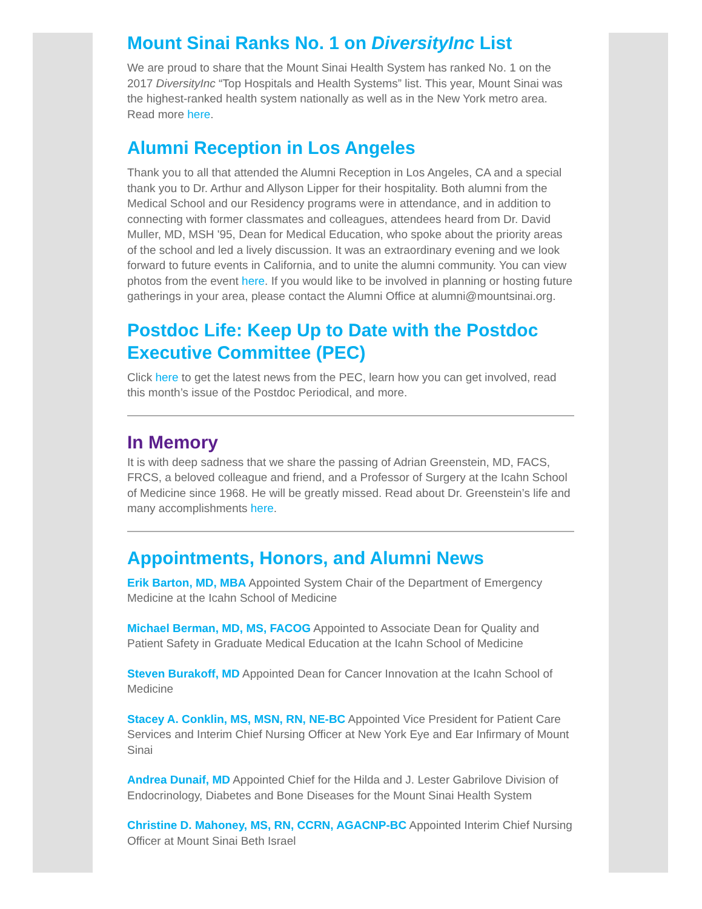Mount Sinai Ranks No. 1 on DiversityInc List
We are proud to share that the Mount Sinai Health System has ranked No. 1 on the 2017 DiversityInc “Top Hospitals and Health Systems” list. This year, Mount Sinai was the highest-ranked health system nationally as well as in the New York metro area. Read more here.
Alumni Reception in Los Angeles
Thank you to all that attended the Alumni Reception in Los Angeles, CA and a special thank you to Dr. Arthur and Allyson Lipper for their hospitality. Both alumni from the Medical School and our Residency programs were in attendance, and in addition to connecting with former classmates and colleagues, attendees heard from Dr. David Muller, MD, MSH '95, Dean for Medical Education, who spoke about the priority areas of the school and led a lively discussion. It was an extraordinary evening and we look forward to future events in California, and to unite the alumni community. You can view photos from the event here. If you would like to be involved in planning or hosting future gatherings in your area, please contact the Alumni Office at alumni@mountsinai.org.
Postdoc Life: Keep Up to Date with the Postdoc Executive Committee (PEC)
Click here to get the latest news from the PEC, learn how you can get involved, read this month’s issue of the Postdoc Periodical, and more.
In Memory
It is with deep sadness that we share the passing of Adrian Greenstein, MD, FACS, FRCS, a beloved colleague and friend, and a Professor of Surgery at the Icahn School of Medicine since 1968. He will be greatly missed. Read about Dr. Greenstein’s life and many accomplishments here.
Appointments, Honors, and Alumni News
Erik Barton, MD, MBA Appointed System Chair of the Department of Emergency Medicine at the Icahn School of Medicine
Michael Berman, MD, MS, FACOG Appointed to Associate Dean for Quality and Patient Safety in Graduate Medical Education at the Icahn School of Medicine
Steven Burakoff, MD Appointed Dean for Cancer Innovation at the Icahn School of Medicine
Stacey A. Conklin, MS, MSN, RN, NE-BC Appointed Vice President for Patient Care Services and Interim Chief Nursing Officer at New York Eye and Ear Infirmary of Mount Sinai
Andrea Dunaif, MD Appointed Chief for the Hilda and J. Lester Gabrilove Division of Endocrinology, Diabetes and Bone Diseases for the Mount Sinai Health System
Christine D. Mahoney, MS, RN, CCRN, AGACNP-BC Appointed Interim Chief Nursing Officer at Mount Sinai Beth Israel